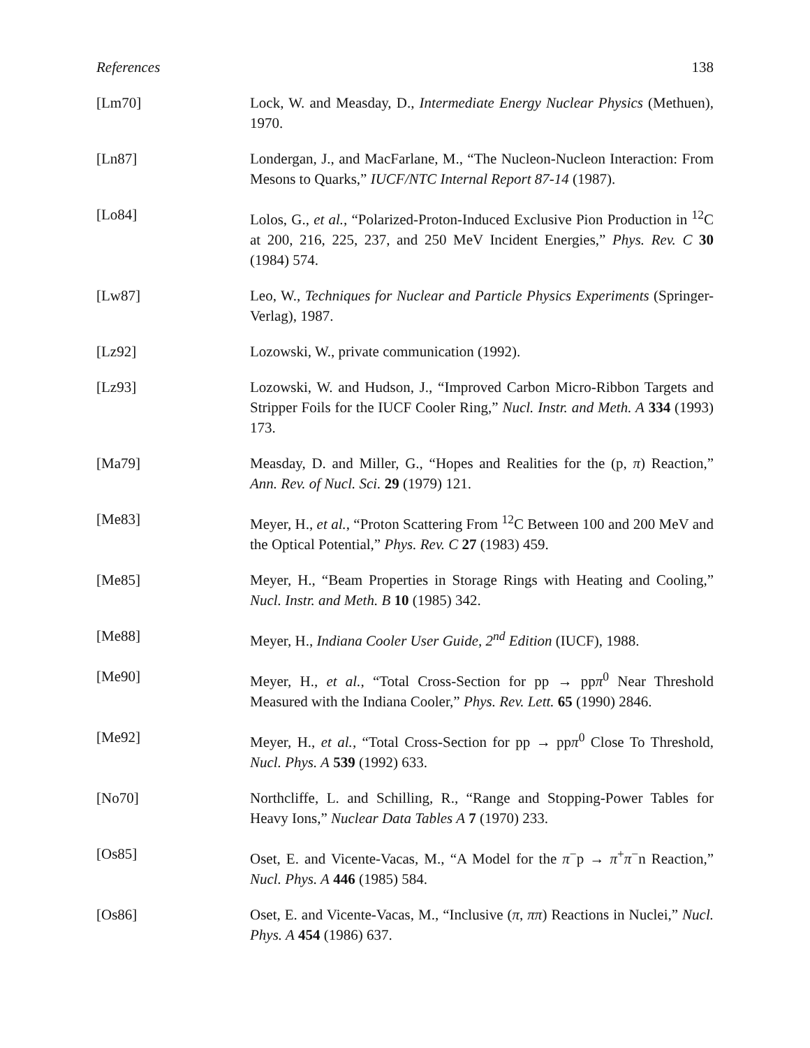References 138
[Lm70] Lock, W. and Measday, D., Intermediate Energy Nuclear Physics (Methuen), 1970.
[Ln87] Londergan, J., and MacFarlane, M., “The Nucleon-Nucleon Interaction: From Mesons to Quarks,” IUCF/NTC Internal Report 87-14 (1987).
[Lo84] Lolos, G., et al., “Polarized-Proton-Induced Exclusive Pion Production in <sup>12</sup>C at 200, 216, 225, 237, and 250 MeV Incident Energies,” Phys. Rev. C 30 (1984) 574.
[Lw87] Leo, W., Techniques for Nuclear and Particle Physics Experiments (Springer-Verlag), 1987.
[Lz92] Lozowski, W., private communication (1992).
[Lz93] Lozowski, W. and Hudson, J., “Improved Carbon Micro-Ribbon Targets and Stripper Foils for the IUCF Cooler Ring,” Nucl. Instr. and Meth. A 334 (1993) 173.
[Ma79] Measday, D. and Miller, G., “Hopes and Realities for the (p, π) Reaction,” Ann. Rev. of Nucl. Sci. 29 (1979) 121.
[Me83] Meyer, H., et al., “Proton Scattering From <sup>12</sup>C Between 100 and 200 MeV and the Optical Potential,” Phys. Rev. C 27 (1983) 459.
[Me85] Meyer, H., “Beam Properties in Storage Rings with Heating and Cooling,” Nucl. Instr. and Meth. B 10 (1985) 342.
[Me88] Meyer, H., Indiana Cooler User Guide, 2<sup>nd</sup> Edition (IUCF), 1988.
[Me90] Meyer, H., et al., “Total Cross-Section for pp → ppπ<sup>0</sup> Near Threshold Measured with the Indiana Cooler,” Phys. Rev. Lett. 65 (1990) 2846.
[Me92] Meyer, H., et al., “Total Cross-Section for pp → ppπ<sup>0</sup> Close To Threshold, Nucl. Phys. A 539 (1992) 633.
[No70] Northcliffe, L. and Schilling, R., “Range and Stopping-Power Tables for Heavy Ions,” Nuclear Data Tables A 7 (1970) 233.
[Os85] Oset, E. and Vicente-Vacas, M., “A Model for the π<sup>−</sup>p → π<sup>+</sup>π<sup>−</sup>n Reaction,” Nucl. Phys. A 446 (1985) 584.
[Os86] Oset, E. and Vicente-Vacas, M., “Inclusive (π, ππ) Reactions in Nuclei,” Nucl. Phys. A 454 (1986) 637.